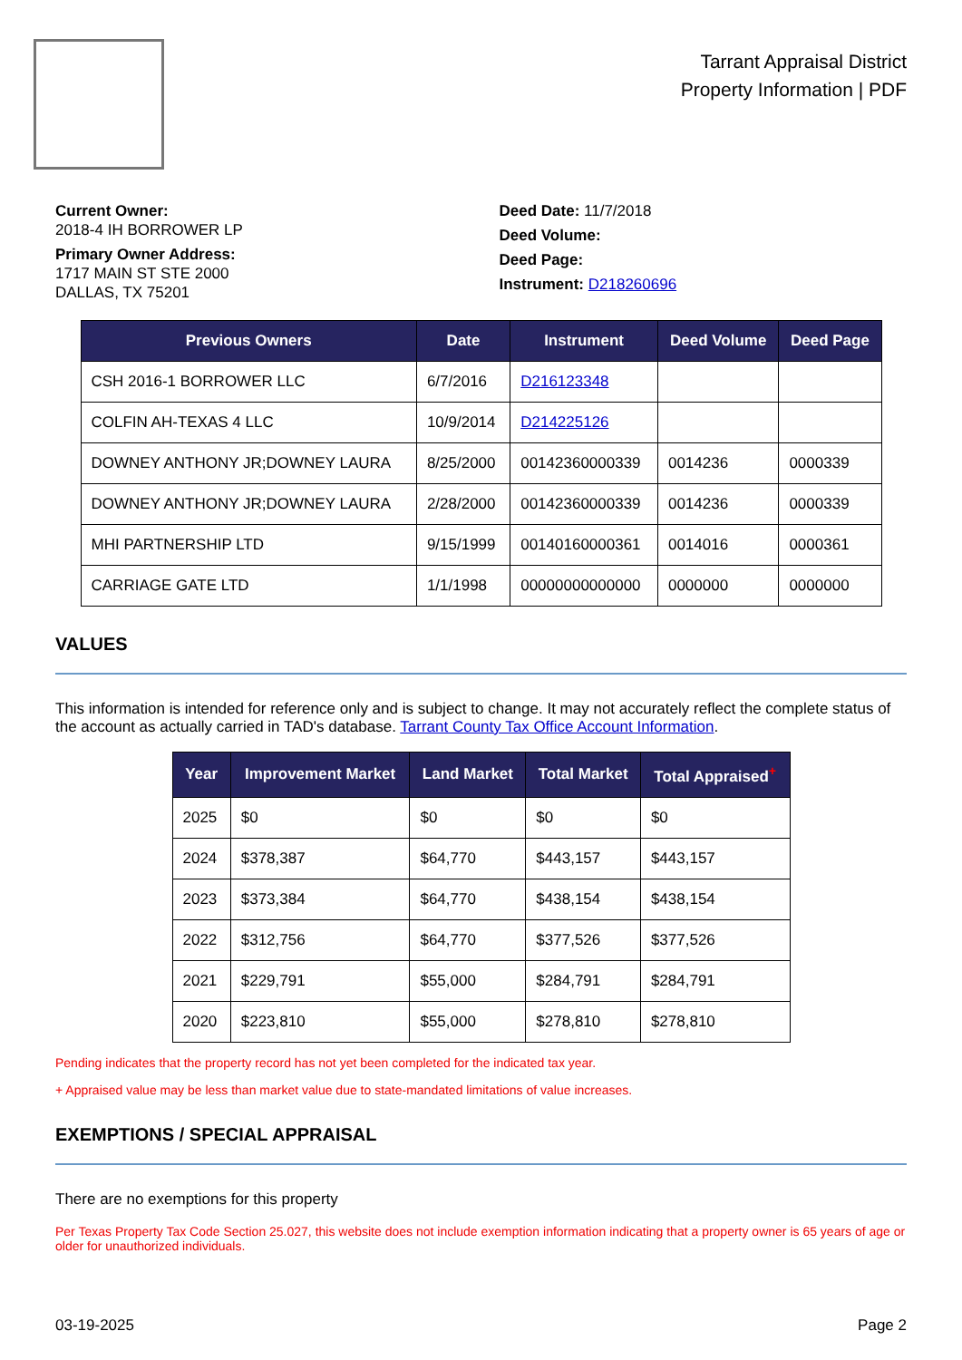Tarrant Appraisal District
Property Information | PDF
Current Owner:
2018-4 IH BORROWER LP
Primary Owner Address:
1717 MAIN ST STE 2000
DALLAS, TX 75201
Deed Date: 11/7/2018
Deed Volume:
Deed Page:
Instrument: D218260696
| Previous Owners | Date | Instrument | Deed Volume | Deed Page |
| --- | --- | --- | --- | --- |
| CSH 2016-1 BORROWER LLC | 6/7/2016 | D216123348 | | |
| COLFIN AH-TEXAS 4 LLC | 10/9/2014 | D214225126 | | |
| DOWNEY ANTHONY JR;DOWNEY LAURA | 8/25/2000 | 00142360000339 | 0014236 | 0000339 |
| DOWNEY ANTHONY JR;DOWNEY LAURA | 2/28/2000 | 00142360000339 | 0014236 | 0000339 |
| MHI PARTNERSHIP LTD | 9/15/1999 | 00140160000361 | 0014016 | 0000361 |
| CARRIAGE GATE LTD | 1/1/1998 | 00000000000000 | 0000000 | 0000000 |
VALUES
This information is intended for reference only and is subject to change. It may not accurately reflect the complete status of the account as actually carried in TAD's database. Tarrant County Tax Office Account Information.
| Year | Improvement Market | Land Market | Total Market | Total Appraised<sup>+</sup> |
| --- | --- | --- | --- | --- |
| 2025 | $0 | $0 | $0 | $0 |
| 2024 | $378,387 | $64,770 | $443,157 | $443,157 |
| 2023 | $373,384 | $64,770 | $438,154 | $438,154 |
| 2022 | $312,756 | $64,770 | $377,526 | $377,526 |
| 2021 | $229,791 | $55,000 | $284,791 | $284,791 |
| 2020 | $223,810 | $55,000 | $278,810 | $278,810 |
Pending indicates that the property record has not yet been completed for the indicated tax year.
+ Appraised value may be less than market value due to state-mandated limitations of value increases.
EXEMPTIONS / SPECIAL APPRAISAL
There are no exemptions for this property
Per Texas Property Tax Code Section 25.027, this website does not include exemption information indicating that a property owner is 65 years of age or older for unauthorized individuals.
03-19-2025 Page 2